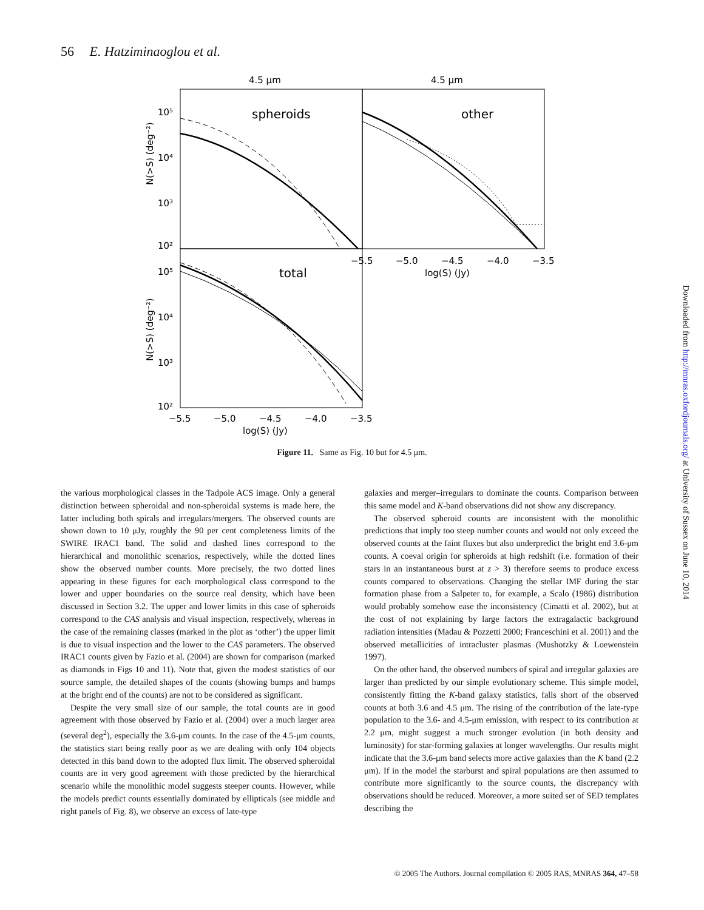56 E. Hatziminaoglou et al.
4.5 μm
4.5 μm
spheroids
other
total
10⁵
10⁴
10³
10²
10⁵
10⁴
10³
10²
N(>S) (deg⁻²)
N(>S) (deg⁻²)
−5.5
−5.0
−4.5
−4.0
−3.5
log(S) (Jy)
−5.5
−5.0
−4.5
−4.0
−3.5
log(S) (Jy)
Figure 11. Same as Fig. 10 but for 4.5 μm.
the various morphological classes in the Tadpole ACS image. Only a general distinction between spheroidal and non-spheroidal systems is made here, the latter including both spirals and irregulars/mergers. The observed counts are shown down to 10 μJy, roughly the 90 per cent completeness limits of the SWIRE IRAC1 band. The solid and dashed lines correspond to the hierarchical and monolithic scenarios, respectively, while the dotted lines show the observed number counts. More precisely, the two dotted lines appearing in these figures for each morphological class correspond to the lower and upper boundaries on the source real density, which have been discussed in Section 3.2. The upper and lower limits in this case of spheroids correspond to the CAS analysis and visual inspection, respectively, whereas in the case of the remaining classes (marked in the plot as ‘other’) the upper limit is due to visual inspection and the lower to the CAS parameters. The observed IRAC1 counts given by Fazio et al. (2004) are shown for comparison (marked as diamonds in Figs 10 and 11). Note that, given the modest statistics of our source sample, the detailed shapes of the counts (showing bumps and humps at the bright end of the counts) are not to be considered as significant.
Despite the very small size of our sample, the total counts are in good agreement with those observed by Fazio et al. (2004) over a much larger area (several deg<sup>2</sup>), especially the 3.6-μm counts. In the case of the 4.5-μm counts, the statistics start being really poor as we are dealing with only 104 objects detected in this band down to the adopted flux limit. The observed spheroidal counts are in very good agreement with those predicted by the hierarchical scenario while the monolithic model suggests steeper counts. However, while the models predict counts essentially dominated by ellipticals (see middle and right panels of Fig. 8), we observe an excess of late-type
galaxies and merger–irregulars to dominate the counts. Comparison between this same model and K-band observations did not show any discrepancy.
The observed spheroid counts are inconsistent with the monolithic predictions that imply too steep number counts and would not only exceed the observed counts at the faint fluxes but also underpredict the bright end 3.6-μm counts. A coeval origin for spheroids at high redshift (i.e. formation of their stars in an instantaneous burst at z > 3) therefore seems to produce excess counts compared to observations. Changing the stellar IMF during the star formation phase from a Salpeter to, for example, a Scalo (1986) distribution would probably somehow ease the inconsistency (Cimatti et al. 2002), but at the cost of not explaining by large factors the extragalactic background radiation intensities (Madau & Pozzetti 2000; Franceschini et al. 2001) and the observed metallicities of intracluster plasmas (Mushotzky & Loewenstein 1997).
On the other hand, the observed numbers of spiral and irregular galaxies are larger than predicted by our simple evolutionary scheme. This simple model, consistently fitting the K-band galaxy statistics, falls short of the observed counts at both 3.6 and 4.5 μm. The rising of the contribution of the late-type population to the 3.6- and 4.5-μm emission, with respect to its contribution at 2.2 μm, might suggest a much stronger evolution (in both density and luminosity) for star-forming galaxies at longer wavelengths. Our results might indicate that the 3.6-μm band selects more active galaxies than the K band (2.2 μm). If in the model the starburst and spiral populations are then assumed to contribute more significantly to the source counts, the discrepancy with observations should be reduced. Moreover, a more suited set of SED templates describing the
© 2005 The Authors. Journal compilation © 2005 RAS, MNRAS 364, 47–58
Downloaded from http://mnras.oxfordjournals.org/ at University of Sussex on June 10, 2014